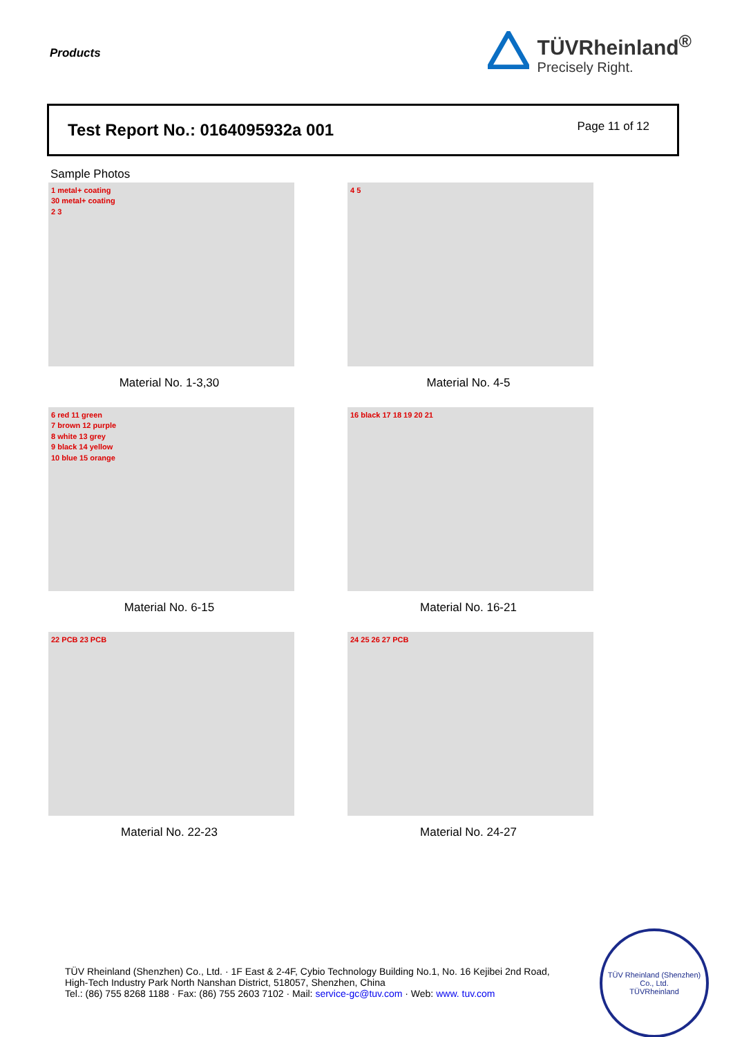Products
TÜVRheinland<sup>®</sup>
Precisely Right.
Test Report No.: 0164095932a 001
Page 11 of 12
Sample Photos
1 metal+ coating
30 metal+ coating
2 3
Material No. 1-3,30
4 5
Material No. 4-5
6 red 11 green
7 brown 12 purple
8 white 13 grey
9 black 14 yellow
10 blue 15 orange
Material No. 6-15
16 black 17 18 19 20 21
Material No. 16-21
22 PCB 23 PCB
Material No. 22-23
24 25 26 27 PCB
Material No. 24-27
TÜV Rheinland (Shenzhen) Co., Ltd. · 1F East & 2-4F, Cybio Technology Building No.1, No. 16 Kejibei 2nd Road,
High-Tech Industry Park North Nanshan District, 518057, Shenzhen, China
Tel.: (86) 755 8268 1188 · Fax: (86) 755 2603 7102 · Mail: service-gc@tuv.com · Web: www. tuv.com
TÜV Rheinland (Shenzhen) Co., Ltd.
TÜVRheinland